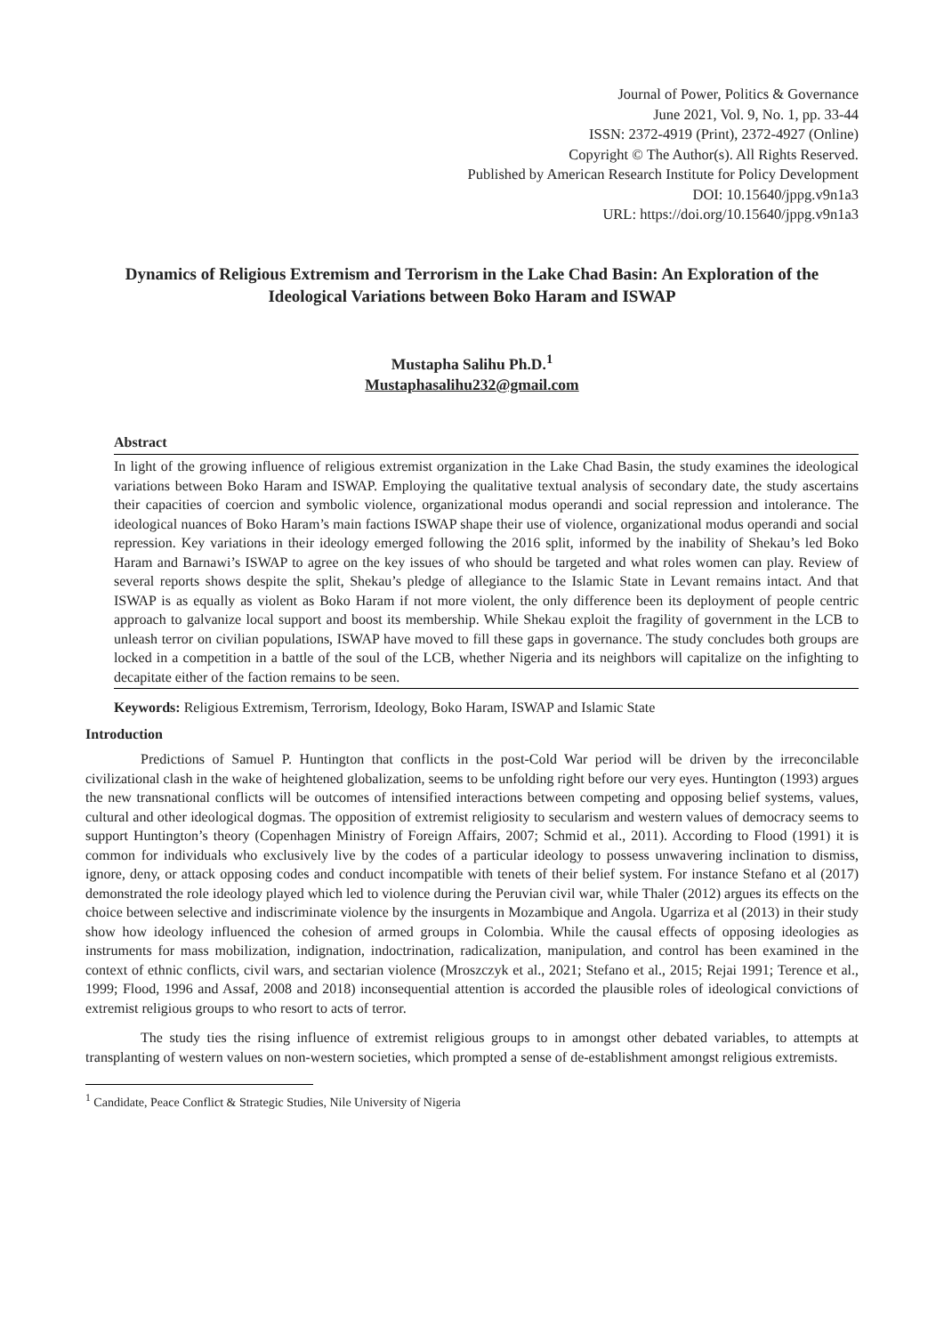Journal of Power, Politics & Governance
June 2021, Vol. 9, No. 1, pp. 33-44
ISSN: 2372-4919 (Print), 2372-4927 (Online)
Copyright © The Author(s). All Rights Reserved.
Published by American Research Institute for Policy Development
DOI: 10.15640/jppg.v9n1a3
URL: https://doi.org/10.15640/jppg.v9n1a3
Dynamics of Religious Extremism and Terrorism in the Lake Chad Basin: An Exploration of the Ideological Variations between Boko Haram and ISWAP
Mustapha Salihu Ph.D.<sup>1</sup>
Mustaphasalihu232@gmail.com
Abstract
In light of the growing influence of religious extremist organization in the Lake Chad Basin, the study examines the ideological variations between Boko Haram and ISWAP. Employing the qualitative textual analysis of secondary date, the study ascertains their capacities of coercion and symbolic violence, organizational modus operandi and social repression and intolerance. The ideological nuances of Boko Haram’s main factions ISWAP shape their use of violence, organizational modus operandi and social repression. Key variations in their ideology emerged following the 2016 split, informed by the inability of Shekau’s led Boko Haram and Barnawi’s ISWAP to agree on the key issues of who should be targeted and what roles women can play. Review of several reports shows despite the split, Shekau’s pledge of allegiance to the Islamic State in Levant remains intact. And that ISWAP is as equally as violent as Boko Haram if not more violent, the only difference been its deployment of people centric approach to galvanize local support and boost its membership. While Shekau exploit the fragility of government in the LCB to unleash terror on civilian populations, ISWAP have moved to fill these gaps in governance. The study concludes both groups are locked in a competition in a battle of the soul of the LCB, whether Nigeria and its neighbors will capitalize on the infighting to decapitate either of the faction remains to be seen.
Keywords: Religious Extremism, Terrorism, Ideology, Boko Haram, ISWAP and Islamic State
Introduction
Predictions of Samuel P. Huntington that conflicts in the post-Cold War period will be driven by the irreconcilable civilizational clash in the wake of heightened globalization, seems to be unfolding right before our very eyes. Huntington (1993) argues the new transnational conflicts will be outcomes of intensified interactions between competing and opposing belief systems, values, cultural and other ideological dogmas. The opposition of extremist religiosity to secularism and western values of democracy seems to support Huntington’s theory (Copenhagen Ministry of Foreign Affairs, 2007; Schmid et al., 2011). According to Flood (1991) it is common for individuals who exclusively live by the codes of a particular ideology to possess unwavering inclination to dismiss, ignore, deny, or attack opposing codes and conduct incompatible with tenets of their belief system. For instance Stefano et al (2017) demonstrated the role ideology played which led to violence during the Peruvian civil war, while Thaler (2012) argues its effects on the choice between selective and indiscriminate violence by the insurgents in Mozambique and Angola. Ugarriza et al (2013) in their study show how ideology influenced the cohesion of armed groups in Colombia. While the causal effects of opposing ideologies as instruments for mass mobilization, indignation, indoctrination, radicalization, manipulation, and control has been examined in the context of ethnic conflicts, civil wars, and sectarian violence (Mroszczyk et al., 2021; Stefano et al., 2015; Rejai 1991; Terence et al., 1999; Flood, 1996 and Assaf, 2008 and 2018) inconsequential attention is accorded the plausible roles of ideological convictions of extremist religious groups to who resort to acts of terror.
The study ties the rising influence of extremist religious groups to in amongst other debated variables, to attempts at transplanting of western values on non-western societies, which prompted a sense of de-establishment amongst religious extremists.
<sup>1</sup> Candidate, Peace Conflict & Strategic Studies, Nile University of Nigeria